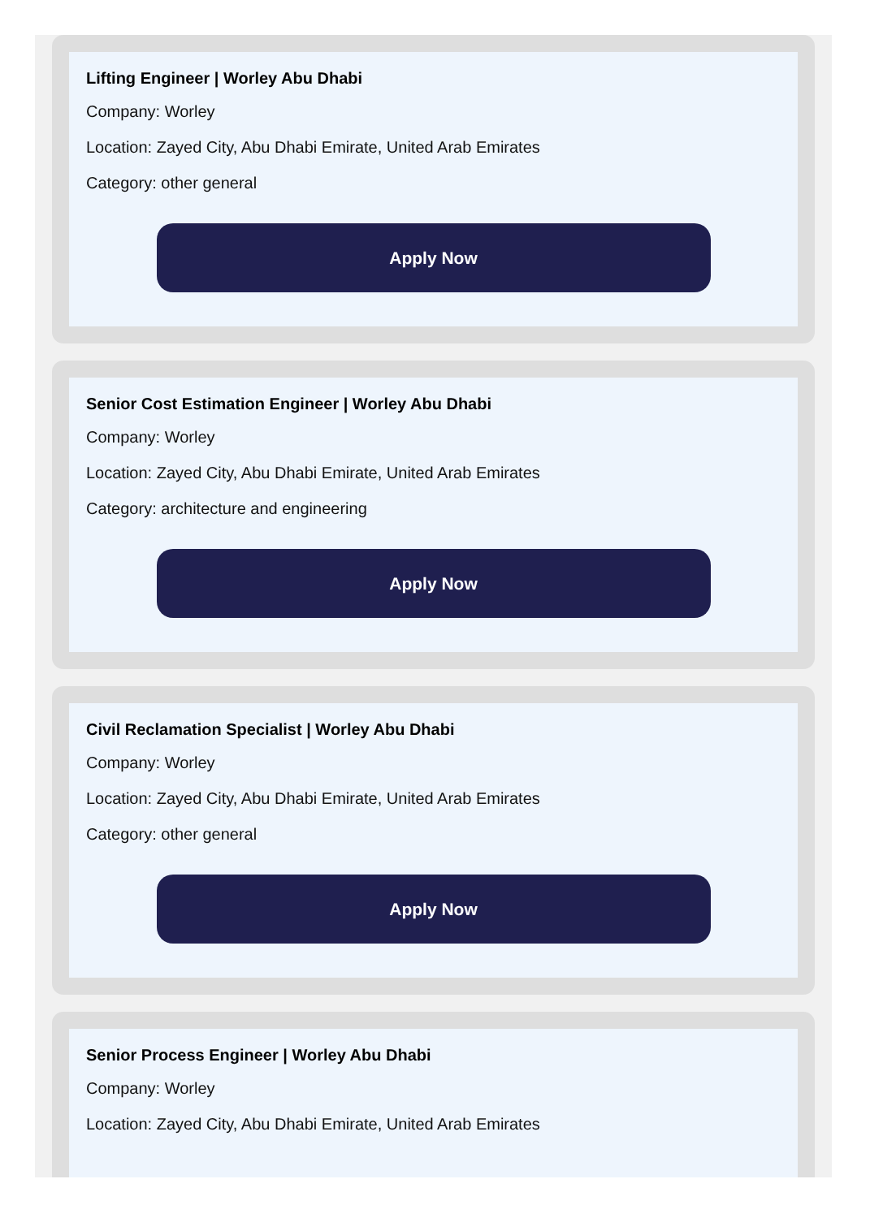Lifting Engineer | Worley Abu Dhabi
Company: Worley
Location: Zayed City, Abu Dhabi Emirate, United Arab Emirates
Category: other general
Apply Now
Senior Cost Estimation Engineer | Worley Abu Dhabi
Company: Worley
Location: Zayed City, Abu Dhabi Emirate, United Arab Emirates
Category: architecture and engineering
Apply Now
Civil Reclamation Specialist | Worley Abu Dhabi
Company: Worley
Location: Zayed City, Abu Dhabi Emirate, United Arab Emirates
Category: other general
Apply Now
Senior Process Engineer | Worley Abu Dhabi
Company: Worley
Location: Zayed City, Abu Dhabi Emirate, United Arab Emirates